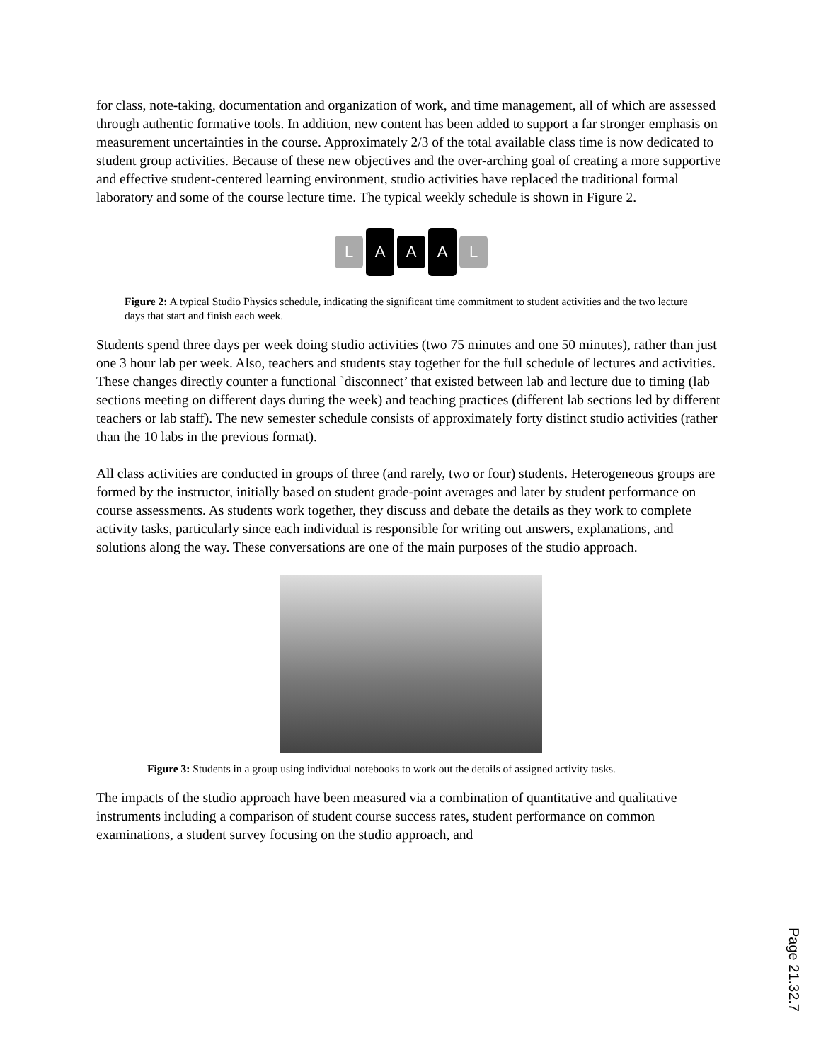for class, note-taking, documentation and organization of work, and time management, all of which are assessed through authentic formative tools. In addition, new content has been added to support a far stronger emphasis on measurement uncertainties in the course. Approximately 2/3 of the total available class time is now dedicated to student group activities. Because of these new objectives and the over-arching goal of creating a more supportive and effective student-centered learning environment, studio activities have replaced the traditional formal laboratory and some of the course lecture time. The typical weekly schedule is shown in Figure 2.
L
A
A
A
L
Figure 2: A typical Studio Physics schedule, indicating the significant time commitment to student activities and the two lecture days that start and finish each week.
Students spend three days per week doing studio activities (two 75 minutes and one 50 minutes), rather than just one 3 hour lab per week. Also, teachers and students stay together for the full schedule of lectures and activities. These changes directly counter a functional `disconnect’ that existed between lab and lecture due to timing (lab sections meeting on different days during the week) and teaching practices (different lab sections led by different teachers or lab staff). The new semester schedule consists of approximately forty distinct studio activities (rather than the 10 labs in the previous format).
All class activities are conducted in groups of three (and rarely, two or four) students. Heterogeneous groups are formed by the instructor, initially based on student grade-point averages and later by student performance on course assessments. As students work together, they discuss and debate the details as they work to complete activity tasks, particularly since each individual is responsible for writing out answers, explanations, and solutions along the way. These conversations are one of the main purposes of the studio approach.
Figure 3: Students in a group using individual notebooks to work out the details of assigned activity tasks.
The impacts of the studio approach have been measured via a combination of quantitative and qualitative instruments including a comparison of student course success rates, student performance on common examinations, a student survey focusing on the studio approach, and
Page 21.32.7